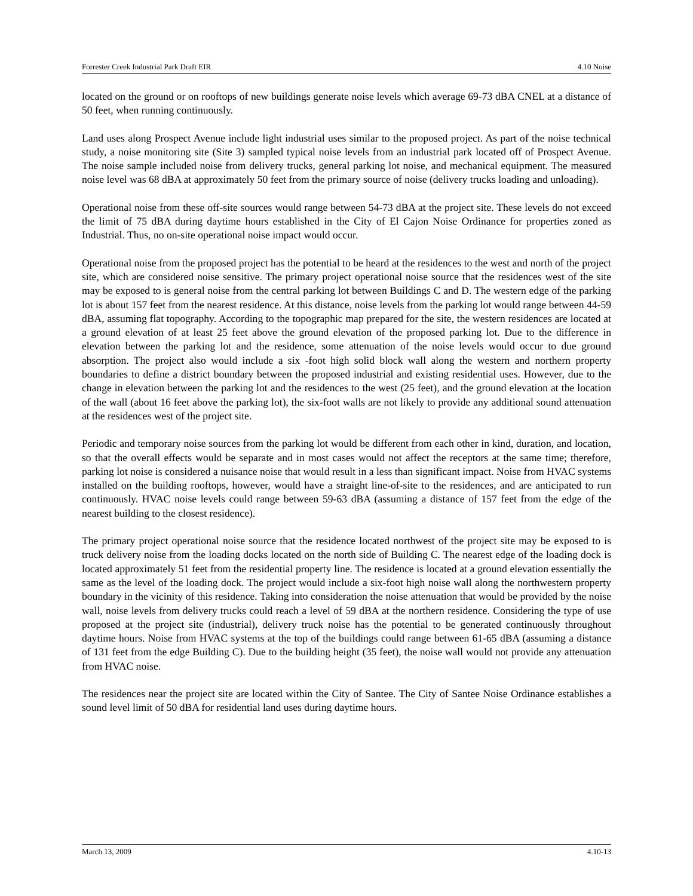Forrester Creek Industrial Park Draft EIR 4.10 Noise
located on the ground or on rooftops of new buildings generate noise levels which average 69-73 dBA CNEL at a distance of 50 feet, when running continuously.
Land uses along Prospect Avenue include light industrial uses similar to the proposed project. As part of the noise technical study, a noise monitoring site (Site 3) sampled typical noise levels from an industrial park located off of Prospect Avenue. The noise sample included noise from delivery trucks, general parking lot noise, and mechanical equipment. The measured noise level was 68 dBA at approximately 50 feet from the primary source of noise (delivery trucks loading and unloading).
Operational noise from these off-site sources would range between 54-73 dBA at the project site. These levels do not exceed the limit of 75 dBA during daytime hours established in the City of El Cajon Noise Ordinance for properties zoned as Industrial. Thus, no on-site operational noise impact would occur.
Operational noise from the proposed project has the potential to be heard at the residences to the west and north of the project site, which are considered noise sensitive. The primary project operational noise source that the residences west of the site may be exposed to is general noise from the central parking lot between Buildings C and D. The western edge of the parking lot is about 157 feet from the nearest residence. At this distance, noise levels from the parking lot would range between 44-59 dBA, assuming flat topography. According to the topographic map prepared for the site, the western residences are located at a ground elevation of at least 25 feet above the ground elevation of the proposed parking lot. Due to the difference in elevation between the parking lot and the residence, some attenuation of the noise levels would occur to due ground absorption. The project also would include a six -foot high solid block wall along the western and northern property boundaries to define a district boundary between the proposed industrial and existing residential uses. However, due to the change in elevation between the parking lot and the residences to the west (25 feet), and the ground elevation at the location of the wall (about 16 feet above the parking lot), the six-foot walls are not likely to provide any additional sound attenuation at the residences west of the project site.
Periodic and temporary noise sources from the parking lot would be different from each other in kind, duration, and location, so that the overall effects would be separate and in most cases would not affect the receptors at the same time; therefore, parking lot noise is considered a nuisance noise that would result in a less than significant impact. Noise from HVAC systems installed on the building rooftops, however, would have a straight line-of-site to the residences, and are anticipated to run continuously. HVAC noise levels could range between 59-63 dBA (assuming a distance of 157 feet from the edge of the nearest building to the closest residence).
The primary project operational noise source that the residence located northwest of the project site may be exposed to is truck delivery noise from the loading docks located on the north side of Building C. The nearest edge of the loading dock is located approximately 51 feet from the residential property line. The residence is located at a ground elevation essentially the same as the level of the loading dock. The project would include a six-foot high noise wall along the northwestern property boundary in the vicinity of this residence. Taking into consideration the noise attenuation that would be provided by the noise wall, noise levels from delivery trucks could reach a level of 59 dBA at the northern residence. Considering the type of use proposed at the project site (industrial), delivery truck noise has the potential to be generated continuously throughout daytime hours. Noise from HVAC systems at the top of the buildings could range between 61-65 dBA (assuming a distance of 131 feet from the edge Building C). Due to the building height (35 feet), the noise wall would not provide any attenuation from HVAC noise.
The residences near the project site are located within the City of Santee. The City of Santee Noise Ordinance establishes a sound level limit of 50 dBA for residential land uses during daytime hours.
March 13, 2009 4.10-13